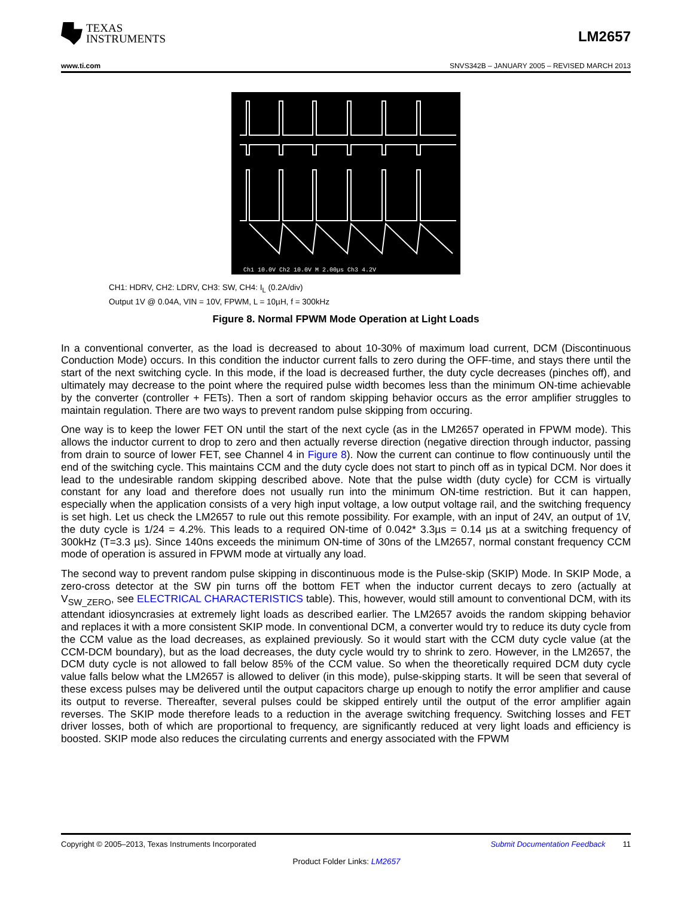TEXAS
INSTRUMENTS
LM2657
www.ti.com SNVS342B – JANUARY 2005 – REVISED MARCH 2013
Ch1 10.0V Ch2 10.0V M 2.00µs Ch3 4.2V
CH1: HDRV, CH2: LDRV, CH3: SW, CH4: I<sub>L</sub> (0.2A/div)
Output 1V @ 0.04A, VIN = 10V, FPWM, L = 10µH, f = 300kHz
Figure 8. Normal FPWM Mode Operation at Light Loads
In a conventional converter, as the load is decreased to about 10-30% of maximum load current, DCM (Discontinuous Conduction Mode) occurs. In this condition the inductor current falls to zero during the OFF-time, and stays there until the start of the next switching cycle. In this mode, if the load is decreased further, the duty cycle decreases (pinches off), and ultimately may decrease to the point where the required pulse width becomes less than the minimum ON-time achievable by the converter (controller + FETs). Then a sort of random skipping behavior occurs as the error amplifier struggles to maintain regulation. There are two ways to prevent random pulse skipping from occuring.
One way is to keep the lower FET ON until the start of the next cycle (as in the LM2657 operated in FPWM mode). This allows the inductor current to drop to zero and then actually reverse direction (negative direction through inductor, passing from drain to source of lower FET, see Channel 4 in Figure 8). Now the current can continue to flow continuously until the end of the switching cycle. This maintains CCM and the duty cycle does not start to pinch off as in typical DCM. Nor does it lead to the undesirable random skipping described above. Note that the pulse width (duty cycle) for CCM is virtually constant for any load and therefore does not usually run into the minimum ON-time restriction. But it can happen, especially when the application consists of a very high input voltage, a low output voltage rail, and the switching frequency is set high. Let us check the LM2657 to rule out this remote possibility. For example, with an input of 24V, an output of 1V, the duty cycle is 1/24 = 4.2%. This leads to a required ON-time of 0.042* 3.3µs = 0.14 µs at a switching frequency of 300kHz (T=3.3 µs). Since 140ns exceeds the minimum ON-time of 30ns of the LM2657, normal constant frequency CCM mode of operation is assured in FPWM mode at virtually any load.
The second way to prevent random pulse skipping in discontinuous mode is the Pulse-skip (SKIP) Mode. In SKIP Mode, a zero-cross detector at the SW pin turns off the bottom FET when the inductor current decays to zero (actually at V<sub>SW_ZERO</sub>, see ELECTRICAL CHARACTERISTICS table). This, however, would still amount to conventional DCM, with its attendant idiosyncrasies at extremely light loads as described earlier. The LM2657 avoids the random skipping behavior and replaces it with a more consistent SKIP mode. In conventional DCM, a converter would try to reduce its duty cycle from the CCM value as the load decreases, as explained previously. So it would start with the CCM duty cycle value (at the CCM-DCM boundary), but as the load decreases, the duty cycle would try to shrink to zero. However, in the LM2657, the DCM duty cycle is not allowed to fall below 85% of the CCM value. So when the theoretically required DCM duty cycle value falls below what the LM2657 is allowed to deliver (in this mode), pulse-skipping starts. It will be seen that several of these excess pulses may be delivered until the output capacitors charge up enough to notify the error amplifier and cause its output to reverse. Thereafter, several pulses could be skipped entirely until the output of the error amplifier again reverses. The SKIP mode therefore leads to a reduction in the average switching frequency. Switching losses and FET driver losses, both of which are proportional to frequency, are significantly reduced at very light loads and efficiency is boosted. SKIP mode also reduces the circulating currents and energy associated with the FPWM
Copyright © 2005–2013, Texas Instruments Incorporated Submit Documentation Feedback 11
Product Folder Links: LM2657